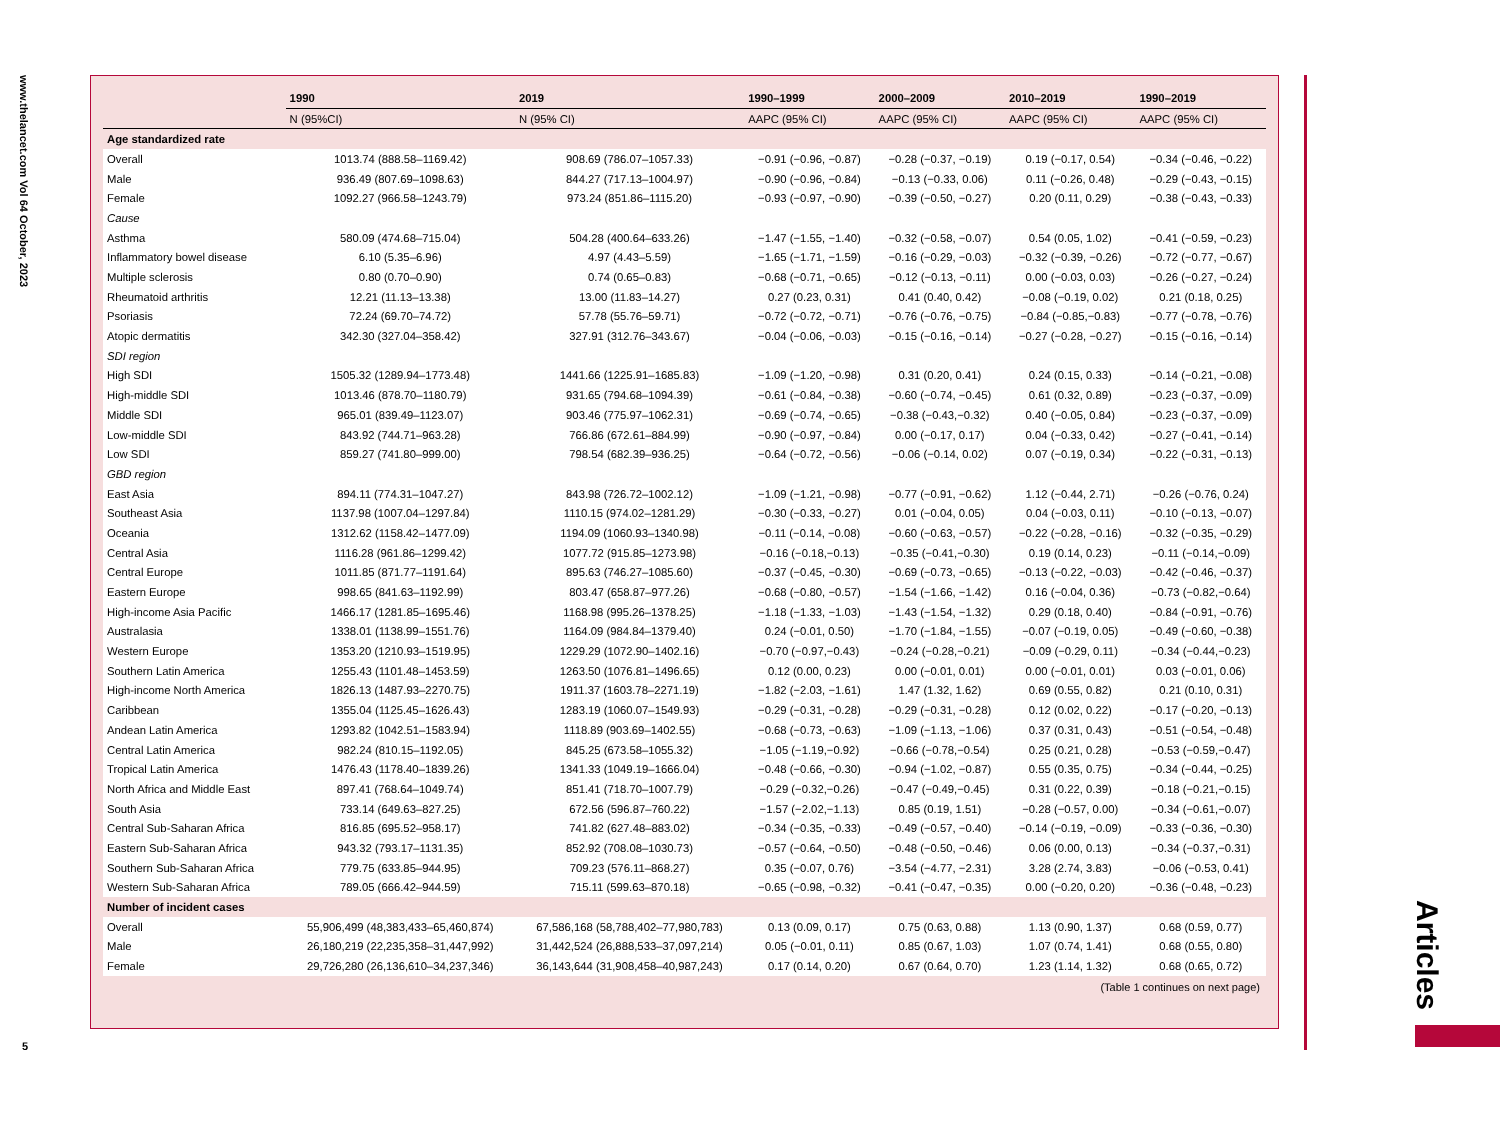www.thelancet.com Vol 64 October, 2023
5
Articles
| | 1990 | 2019 | 1990–1999 | 2000–2009 | 2010–2019 | 1990–2019 |
| --- | --- | --- | --- | --- | --- | --- |
| | N (95%CI) | N (95% CI) | AAPC (95% CI) | AAPC (95% CI) | AAPC (95% CI) | AAPC (95% CI) |
| Age standardized rate | | | | | | |
| Overall | 1013.74 (888.58–1169.42) | 908.69 (786.07–1057.33) | −0.91 (−0.96, −0.87) | −0.28 (−0.37, −0.19) | 0.19 (−0.17, 0.54) | −0.34 (−0.46, −0.22) |
| Male | 936.49 (807.69–1098.63) | 844.27 (717.13–1004.97) | −0.90 (−0.96, −0.84) | −0.13 (−0.33, 0.06) | 0.11 (−0.26, 0.48) | −0.29 (−0.43, −0.15) |
| Female | 1092.27 (966.58–1243.79) | 973.24 (851.86–1115.20) | −0.93 (−0.97, −0.90) | −0.39 (−0.50, −0.27) | 0.20 (0.11, 0.29) | −0.38 (−0.43, −0.33) |
| Cause | | | | | | |
| Asthma | 580.09 (474.68–715.04) | 504.28 (400.64–633.26) | −1.47 (−1.55, −1.40) | −0.32 (−0.58, −0.07) | 0.54 (0.05, 1.02) | −0.41 (−0.59, −0.23) |
| Inflammatory bowel disease | 6.10 (5.35–6.96) | 4.97 (4.43–5.59) | −1.65 (−1.71, −1.59) | −0.16 (−0.29, −0.03) | −0.32 (−0.39, −0.26) | −0.72 (−0.77, −0.67) |
| Multiple sclerosis | 0.80 (0.70–0.90) | 0.74 (0.65–0.83) | −0.68 (−0.71, −0.65) | −0.12 (−0.13, −0.11) | 0.00 (−0.03, 0.03) | −0.26 (−0.27, −0.24) |
| Rheumatoid arthritis | 12.21 (11.13–13.38) | 13.00 (11.83–14.27) | 0.27 (0.23, 0.31) | 0.41 (0.40, 0.42) | −0.08 (−0.19, 0.02) | 0.21 (0.18, 0.25) |
| Psoriasis | 72.24 (69.70–74.72) | 57.78 (55.76–59.71) | −0.72 (−0.72, −0.71) | −0.76 (−0.76, −0.75) | −0.84 (−0.85,−0.83) | −0.77 (−0.78, −0.76) |
| Atopic dermatitis | 342.30 (327.04–358.42) | 327.91 (312.76–343.67) | −0.04 (−0.06, −0.03) | −0.15 (−0.16, −0.14) | −0.27 (−0.28, −0.27) | −0.15 (−0.16, −0.14) |
| SDI region | | | | | | |
| High SDI | 1505.32 (1289.94–1773.48) | 1441.66 (1225.91–1685.83) | −1.09 (−1.20, −0.98) | 0.31 (0.20, 0.41) | 0.24 (0.15, 0.33) | −0.14 (−0.21, −0.08) |
| High-middle SDI | 1013.46 (878.70–1180.79) | 931.65 (794.68–1094.39) | −0.61 (−0.84, −0.38) | −0.60 (−0.74, −0.45) | 0.61 (0.32, 0.89) | −0.23 (−0.37, −0.09) |
| Middle SDI | 965.01 (839.49–1123.07) | 903.46 (775.97–1062.31) | −0.69 (−0.74, −0.65) | −0.38 (−0.43,−0.32) | 0.40 (−0.05, 0.84) | −0.23 (−0.37, −0.09) |
| Low-middle SDI | 843.92 (744.71–963.28) | 766.86 (672.61–884.99) | −0.90 (−0.97, −0.84) | 0.00 (−0.17, 0.17) | 0.04 (−0.33, 0.42) | −0.27 (−0.41, −0.14) |
| Low SDI | 859.27 (741.80–999.00) | 798.54 (682.39–936.25) | −0.64 (−0.72, −0.56) | −0.06 (−0.14, 0.02) | 0.07 (−0.19, 0.34) | −0.22 (−0.31, −0.13) |
| GBD region | | | | | | |
| East Asia | 894.11 (774.31–1047.27) | 843.98 (726.72–1002.12) | −1.09 (−1.21, −0.98) | −0.77 (−0.91, −0.62) | 1.12 (−0.44, 2.71) | −0.26 (−0.76, 0.24) |
| Southeast Asia | 1137.98 (1007.04–1297.84) | 1110.15 (974.02–1281.29) | −0.30 (−0.33, −0.27) | 0.01 (−0.04, 0.05) | 0.04 (−0.03, 0.11) | −0.10 (−0.13, −0.07) |
| Oceania | 1312.62 (1158.42–1477.09) | 1194.09 (1060.93–1340.98) | −0.11 (−0.14, −0.08) | −0.60 (−0.63, −0.57) | −0.22 (−0.28, −0.16) | −0.32 (−0.35, −0.29) |
| Central Asia | 1116.28 (961.86–1299.42) | 1077.72 (915.85–1273.98) | −0.16 (−0.18,−0.13) | −0.35 (−0.41,−0.30) | 0.19 (0.14, 0.23) | −0.11 (−0.14,−0.09) |
| Central Europe | 1011.85 (871.77–1191.64) | 895.63 (746.27–1085.60) | −0.37 (−0.45, −0.30) | −0.69 (−0.73, −0.65) | −0.13 (−0.22, −0.03) | −0.42 (−0.46, −0.37) |
| Eastern Europe | 998.65 (841.63–1192.99) | 803.47 (658.87–977.26) | −0.68 (−0.80, −0.57) | −1.54 (−1.66, −1.42) | 0.16 (−0.04, 0.36) | −0.73 (−0.82,−0.64) |
| High-income Asia Pacific | 1466.17 (1281.85–1695.46) | 1168.98 (995.26–1378.25) | −1.18 (−1.33, −1.03) | −1.43 (−1.54, −1.32) | 0.29 (0.18, 0.40) | −0.84 (−0.91, −0.76) |
| Australasia | 1338.01 (1138.99–1551.76) | 1164.09 (984.84–1379.40) | 0.24 (−0.01, 0.50) | −1.70 (−1.84, −1.55) | −0.07 (−0.19, 0.05) | −0.49 (−0.60, −0.38) |
| Western Europe | 1353.20 (1210.93–1519.95) | 1229.29 (1072.90–1402.16) | −0.70 (−0.97,−0.43) | −0.24 (−0.28,−0.21) | −0.09 (−0.29, 0.11) | −0.34 (−0.44,−0.23) |
| Southern Latin America | 1255.43 (1101.48–1453.59) | 1263.50 (1076.81–1496.65) | 0.12 (0.00, 0.23) | 0.00 (−0.01, 0.01) | 0.00 (−0.01, 0.01) | 0.03 (−0.01, 0.06) |
| High-income North America | 1826.13 (1487.93–2270.75) | 1911.37 (1603.78–2271.19) | −1.82 (−2.03, −1.61) | 1.47 (1.32, 1.62) | 0.69 (0.55, 0.82) | 0.21 (0.10, 0.31) |
| Caribbean | 1355.04 (1125.45–1626.43) | 1283.19 (1060.07–1549.93) | −0.29 (−0.31, −0.28) | −0.29 (−0.31, −0.28) | 0.12 (0.02, 0.22) | −0.17 (−0.20, −0.13) |
| Andean Latin America | 1293.82 (1042.51–1583.94) | 1118.89 (903.69–1402.55) | −0.68 (−0.73, −0.63) | −1.09 (−1.13, −1.06) | 0.37 (0.31, 0.43) | −0.51 (−0.54, −0.48) |
| Central Latin America | 982.24 (810.15–1192.05) | 845.25 (673.58–1055.32) | −1.05 (−1.19,−0.92) | −0.66 (−0.78,−0.54) | 0.25 (0.21, 0.28) | −0.53 (−0.59,−0.47) |
| Tropical Latin America | 1476.43 (1178.40–1839.26) | 1341.33 (1049.19–1666.04) | −0.48 (−0.66, −0.30) | −0.94 (−1.02, −0.87) | 0.55 (0.35, 0.75) | −0.34 (−0.44, −0.25) |
| North Africa and Middle East | 897.41 (768.64–1049.74) | 851.41 (718.70–1007.79) | −0.29 (−0.32,−0.26) | −0.47 (−0.49,−0.45) | 0.31 (0.22, 0.39) | −0.18 (−0.21,−0.15) |
| South Asia | 733.14 (649.63–827.25) | 672.56 (596.87–760.22) | −1.57 (−2.02,−1.13) | 0.85 (0.19, 1.51) | −0.28 (−0.57, 0.00) | −0.34 (−0.61,−0.07) |
| Central Sub-Saharan Africa | 816.85 (695.52–958.17) | 741.82 (627.48–883.02) | −0.34 (−0.35, −0.33) | −0.49 (−0.57, −0.40) | −0.14 (−0.19, −0.09) | −0.33 (−0.36, −0.30) |
| Eastern Sub-Saharan Africa | 943.32 (793.17–1131.35) | 852.92 (708.08–1030.73) | −0.57 (−0.64, −0.50) | −0.48 (−0.50, −0.46) | 0.06 (0.00, 0.13) | −0.34 (−0.37,−0.31) |
| Southern Sub-Saharan Africa | 779.75 (633.85–944.95) | 709.23 (576.11–868.27) | 0.35 (−0.07, 0.76) | −3.54 (−4.77, −2.31) | 3.28 (2.74, 3.83) | −0.06 (−0.53, 0.41) |
| Western Sub-Saharan Africa | 789.05 (666.42–944.59) | 715.11 (599.63–870.18) | −0.65 (−0.98, −0.32) | −0.41 (−0.47, −0.35) | 0.00 (−0.20, 0.20) | −0.36 (−0.48, −0.23) |
| Number of incident cases | | | | | | |
| Overall | 55,906,499 (48,383,433–65,460,874) | 67,586,168 (58,788,402–77,980,783) | 0.13 (0.09, 0.17) | 0.75 (0.63, 0.88) | 1.13 (0.90, 1.37) | 0.68 (0.59, 0.77) |
| Male | 26,180,219 (22,235,358–31,447,992) | 31,442,524 (26,888,533–37,097,214) | 0.05 (−0.01, 0.11) | 0.85 (0.67, 1.03) | 1.07 (0.74, 1.41) | 0.68 (0.55, 0.80) |
| Female | 29,726,280 (26,136,610–34,237,346) | 36,143,644 (31,908,458–40,987,243) | 0.17 (0.14, 0.20) | 0.67 (0.64, 0.70) | 1.23 (1.14, 1.32) | 0.68 (0.65, 0.72) |
(Table 1 continues on next page)